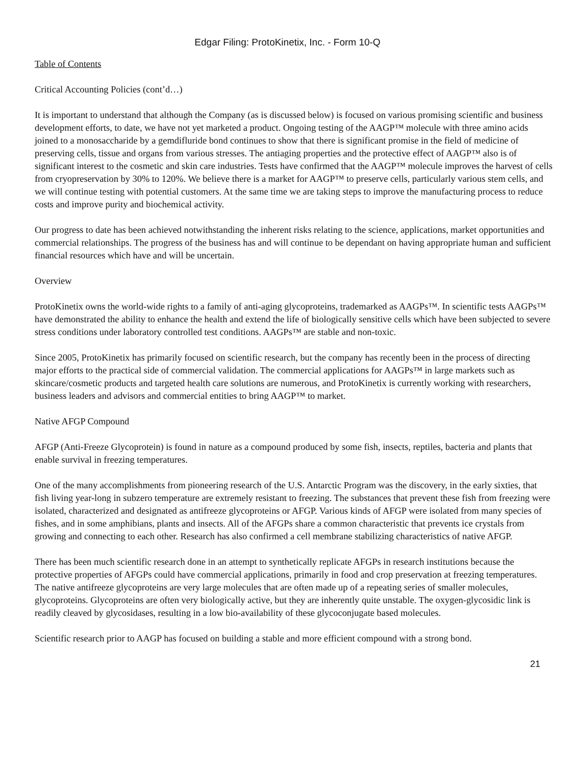Edgar Filing: ProtoKinetix, Inc. - Form 10-Q
Table of Contents
Critical Accounting Policies (cont’d…)
It is important to understand that although the Company (as is discussed below) is focused on various promising scientific and business development efforts, to date, we have not yet marketed a product. Ongoing testing of the AAGP™ molecule with three amino acids joined to a monosaccharide by a gemdifluride bond continues to show that there is significant promise in the field of medicine of preserving cells, tissue and organs from various stresses. The antiaging properties and the protective effect of AAGP™ also is of significant interest to the cosmetic and skin care industries. Tests have confirmed that the AAGP™ molecule improves the harvest of cells from cryopreservation by 30% to 120%. We believe there is a market for AAGP™ to preserve cells, particularly various stem cells, and we will continue testing with potential customers. At the same time we are taking steps to improve the manufacturing process to reduce costs and improve purity and biochemical activity.
Our progress to date has been achieved notwithstanding the inherent risks relating to the science, applications, market opportunities and commercial relationships. The progress of the business has and will continue to be dependant on having appropriate human and sufficient financial resources which have and will be uncertain.
Overview
ProtoKinetix owns the world-wide rights to a family of anti-aging glycoproteins, trademarked as AAGPs™. In scientific tests AAGPs™ have demonstrated the ability to enhance the health and extend the life of biologically sensitive cells which have been subjected to severe stress conditions under laboratory controlled test conditions. AAGPs™ are stable and non-toxic.
Since 2005, ProtoKinetix has primarily focused on scientific research, but the company has recently been in the process of directing major efforts to the practical side of commercial validation. The commercial applications for AAGPs™ in large markets such as skincare/cosmetic products and targeted health care solutions are numerous, and ProtoKinetix is currently working with researchers, business leaders and advisors and commercial entities to bring AAGP™ to market.
Native AFGP Compound
AFGP (Anti-Freeze Glycoprotein) is found in nature as a compound produced by some fish, insects, reptiles, bacteria and plants that enable survival in freezing temperatures.
One of the many accomplishments from pioneering research of the U.S. Antarctic Program was the discovery, in the early sixties, that fish living year-long in subzero temperature are extremely resistant to freezing. The substances that prevent these fish from freezing were isolated, characterized and designated as antifreeze glycoproteins or AFGP. Various kinds of AFGP were isolated from many species of fishes, and in some amphibians, plants and insects. All of the AFGPs share a common characteristic that prevents ice crystals from growing and connecting to each other. Research has also confirmed a cell membrane stabilizing characteristics of native AFGP.
There has been much scientific research done in an attempt to synthetically replicate AFGPs in research institutions because the protective properties of AFGPs could have commercial applications, primarily in food and crop preservation at freezing temperatures. The native antifreeze glycoproteins are very large molecules that are often made up of a repeating series of smaller molecules, glycoproteins. Glycoproteins are often very biologically active, but they are inherently quite unstable. The oxygen-glycosidic link is readily cleaved by glycosidases, resulting in a low bio-availability of these glycoconjugate based molecules.
Scientific research prior to AAGP has focused on building a stable and more efficient compound with a strong bond.
21